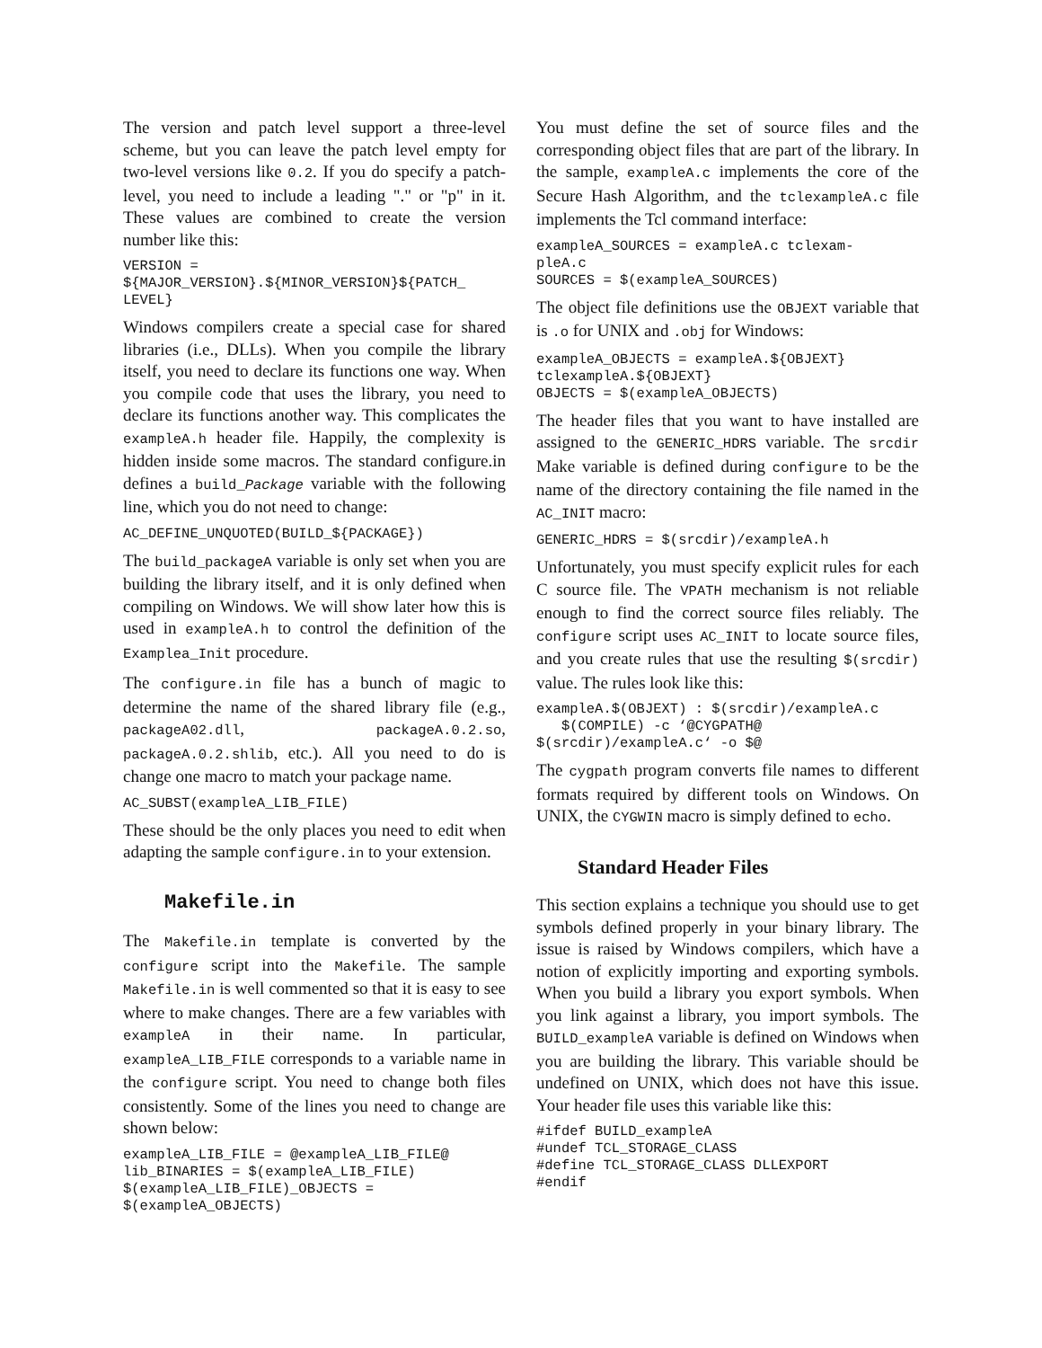The version and patch level support a three-level scheme, but you can leave the patch level empty for two-level versions like 0.2. If you do specify a patch-level, you need to include a leading "." or "p" in it. These values are combined to create the version number like this:
VERSION =
${MAJOR_VERSION}.${MINOR_VERSION}${PATCH_
LEVEL}
Windows compilers create a special case for shared libraries (i.e., DLLs). When you compile the library itself, you need to declare its functions one way. When you compile code that uses the library, you need to declare its functions another way. This complicates the exampleA.h header file. Happily, the complexity is hidden inside some macros. The standard configure.in defines a build_Package variable with the following line, which you do not need to change:
AC_DEFINE_UNQUOTED(BUILD_${PACKAGE})
The build_packageA variable is only set when you are building the library itself, and it is only defined when compiling on Windows. We will show later how this is used in exampleA.h to control the definition of the Examplea_Init procedure.
The configure.in file has a bunch of magic to determine the name of the shared library file (e.g., packageA02.dll, packageA.0.2.so, packageA.0.2.shlib, etc.). All you need to do is change one macro to match your package name.
AC_SUBST(exampleA_LIB_FILE)
These should be the only places you need to edit when adapting the sample configure.in to your extension.
Makefile.in
The Makefile.in template is converted by the configure script into the Makefile. The sample Makefile.in is well commented so that it is easy to see where to make changes. There are a few variables with exampleA in their name. In particular, exampleA_LIB_FILE corresponds to a variable name in the configure script. You need to change both files consistently. Some of the lines you need to change are shown below:
exampleA_LIB_FILE = @exampleA_LIB_FILE@
lib_BINARIES = $(exampleA_LIB_FILE)
$(exampleA_LIB_FILE)_OBJECTS =
$(exampleA_OBJECTS)
You must define the set of source files and the corresponding object files that are part of the library. In the sample, exampleA.c implements the core of the Secure Hash Algorithm, and the tclexampleA.c file implements the Tcl command interface:
exampleA_SOURCES = exampleA.c tclexam-
pleA.c
SOURCES = $(exampleA_SOURCES)
The object file definitions use the OBJEXT variable that is .o for UNIX and .obj for Windows:
exampleA_OBJECTS = exampleA.${OBJEXT}
tclexampleA.${OBJEXT}
OBJECTS = $(exampleA_OBJECTS)
The header files that you want to have installed are assigned to the GENERIC_HDRS variable. The srcdir Make variable is defined during configure to be the name of the directory containing the file named in the AC_INIT macro:
GENERIC_HDRS = $(srcdir)/exampleA.h
Unfortunately, you must specify explicit rules for each C source file. The VPATH mechanism is not reliable enough to find the correct source files reliably. The configure script uses AC_INIT to locate source files, and you create rules that use the resulting $(srcdir) value. The rules look like this:
exampleA.$(OBJEXT) : $(srcdir)/exampleA.c
   $(COMPILE) -c ‘@CYGPATH@
$(srcdir)/exampleA.c‘ -o $@
The cygpath program converts file names to different formats required by different tools on Windows. On UNIX, the CYGWIN macro is simply defined to echo.
Standard Header Files
This section explains a technique you should use to get symbols defined properly in your binary library. The issue is raised by Windows compilers, which have a notion of explicitly importing and exporting symbols. When you build a library you export symbols. When you link against a library, you import symbols. The BUILD_exampleA variable is defined on Windows when you are building the library. This variable should be undefined on UNIX, which does not have this issue. Your header file uses this variable like this:
#ifdef BUILD_exampleA
#undef TCL_STORAGE_CLASS
#define TCL_STORAGE_CLASS DLLEXPORT
#endif